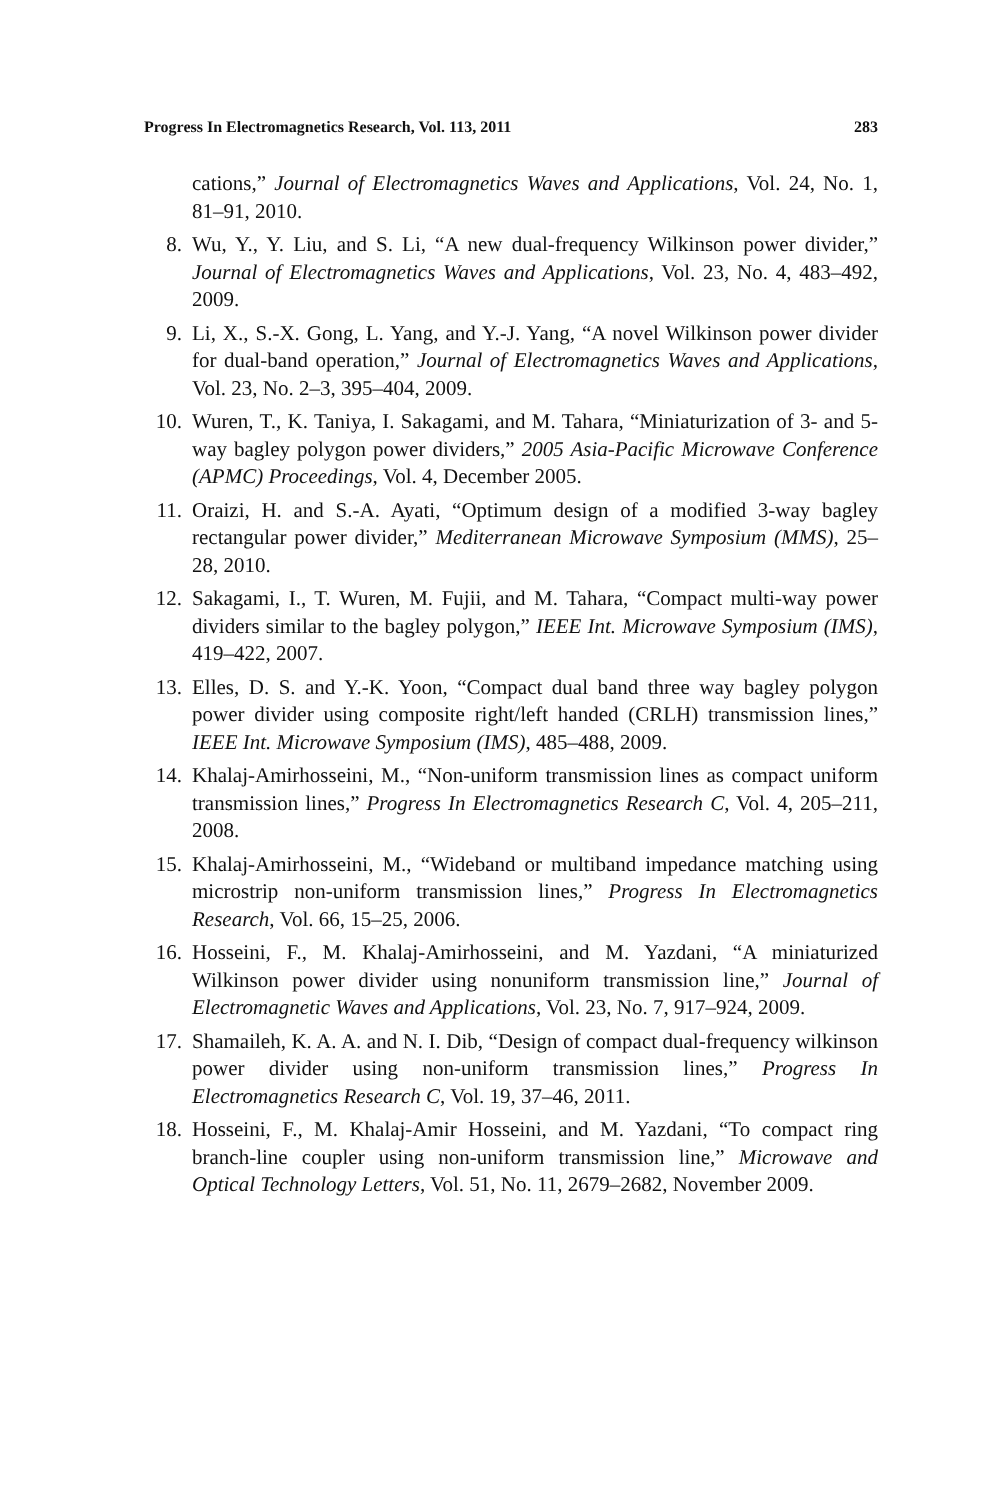Progress In Electromagnetics Research, Vol. 113, 2011 283
cations,” Journal of Electromagnetics Waves and Applications, Vol. 24, No. 1, 81–91, 2010.
8. Wu, Y., Y. Liu, and S. Li, “A new dual-frequency Wilkinson power divider,” Journal of Electromagnetics Waves and Applications, Vol. 23, No. 4, 483–492, 2009.
9. Li, X., S.-X. Gong, L. Yang, and Y.-J. Yang, “A novel Wilkinson power divider for dual-band operation,” Journal of Electromagnetics Waves and Applications, Vol. 23, No. 2–3, 395–404, 2009.
10. Wuren, T., K. Taniya, I. Sakagami, and M. Tahara, “Miniaturization of 3- and 5-way bagley polygon power dividers,” 2005 Asia-Pacific Microwave Conference (APMC) Proceedings, Vol. 4, December 2005.
11. Oraizi, H. and S.-A. Ayati, “Optimum design of a modified 3-way bagley rectangular power divider,” Mediterranean Microwave Symposium (MMS), 25–28, 2010.
12. Sakagami, I., T. Wuren, M. Fujii, and M. Tahara, “Compact multi-way power dividers similar to the bagley polygon,” IEEE Int. Microwave Symposium (IMS), 419–422, 2007.
13. Elles, D. S. and Y.-K. Yoon, “Compact dual band three way bagley polygon power divider using composite right/left handed (CRLH) transmission lines,” IEEE Int. Microwave Symposium (IMS), 485–488, 2009.
14. Khalaj-Amirhosseini, M., “Non-uniform transmission lines as compact uniform transmission lines,” Progress In Electromagnetics Research C, Vol. 4, 205–211, 2008.
15. Khalaj-Amirhosseini, M., “Wideband or multiband impedance matching using microstrip non-uniform transmission lines,” Progress In Electromagnetics Research, Vol. 66, 15–25, 2006.
16. Hosseini, F., M. Khalaj-Amirhosseini, and M. Yazdani, “A miniaturized Wilkinson power divider using nonuniform transmission line,” Journal of Electromagnetic Waves and Applications, Vol. 23, No. 7, 917–924, 2009.
17. Shamaileh, K. A. A. and N. I. Dib, “Design of compact dual-frequency wilkinson power divider using non-uniform transmission lines,” Progress In Electromagnetics Research C, Vol. 19, 37–46, 2011.
18. Hosseini, F., M. Khalaj-Amir Hosseini, and M. Yazdani, “To compact ring branch-line coupler using non-uniform transmission line,” Microwave and Optical Technology Letters, Vol. 51, No. 11, 2679–2682, November 2009.